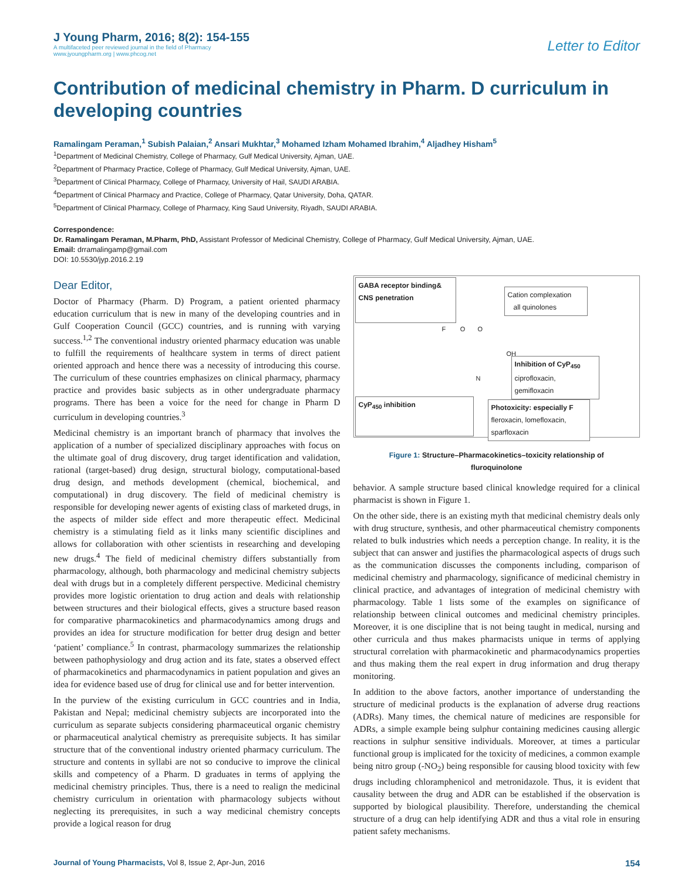J Young Pharm, 2016; 8(2): 154-155
A multifaceted peer reviewed journal in the field of Pharmacy
www.jyoungpharm.org | www.phcog.net
Letter to Editor
Contribution of medicinal chemistry in Pharm. D curriculum in developing countries
Ramalingam Peraman,<sup>1</sup> Subish Palaian,<sup>2</sup> Ansari Mukhtar,<sup>3</sup> Mohamed Izham Mohamed Ibrahim,<sup>4</sup> Aljadhey Hisham<sup>5</sup>
<sup>1</sup> Department of Medicinal Chemistry, College of Pharmacy, Gulf Medical University, Ajman, UAE.
<sup>2</sup> Department of Pharmacy Practice, College of Pharmacy, Gulf Medical University, Ajman, UAE.
<sup>3</sup> Department of Clinical Pharmacy, College of Pharmacy, University of Hail, SAUDI ARABIA.
<sup>4</sup> Department of Clinical Pharmacy and Practice, College of Pharmacy, Qatar University, Doha, QATAR.
<sup>5</sup> Department of Clinical Pharmacy, College of Pharmacy, King Saud University, Riyadh, SAUDI ARABIA.
Correspondence:
Dr. Ramalingam Peraman, M.Pharm, PhD, Assistant Professor of Medicinal Chemistry, College of Pharmacy, Gulf Medical University, Ajman, UAE.
Email: drramalingamp@gmail.com
DOI: 10.5530/jyp.2016.2.19
Dear Editor,
Doctor of Pharmacy (Pharm. D) Program, a patient oriented pharmacy education curriculum that is new in many of the developing countries and in Gulf Cooperation Council (GCC) countries, and is running with varying success.<sup>1,2</sup> The conventional industry oriented pharmacy education was unable to fulfill the requirements of healthcare system in terms of direct patient oriented approach and hence there was a necessity of introducing this course. The curriculum of these countries emphasizes on clinical pharmacy, pharmacy practice and provides basic subjects as in other undergraduate pharmacy programs. There has been a voice for the need for change in Pharm D curriculum in developing countries.<sup>3</sup>
Medicinal chemistry is an important branch of pharmacy that involves the application of a number of specialized disciplinary approaches with focus on the ultimate goal of drug discovery, drug target identification and validation, rational (target-based) drug design, structural biology, computational-based drug design, and methods development (chemical, biochemical, and computational) in drug discovery. The field of medicinal chemistry is responsible for developing newer agents of existing class of marketed drugs, in the aspects of milder side effect and more therapeutic effect. Medicinal chemistry is a stimulating field as it links many scientific disciplines and allows for collaboration with other scientists in researching and developing new drugs.<sup>4</sup> The field of medicinal chemistry differs substantially from pharmacology, although, both pharmacology and medicinal chemistry subjects deal with drugs but in a completely different perspective. Medicinal chemistry provides more logistic orientation to drug action and deals with relationship between structures and their biological effects, gives a structure based reason for comparative pharmacokinetics and pharmacodynamics among drugs and provides an idea for structure modification for better drug design and better ‘patient’ compliance.<sup>5</sup> In contrast, pharmacology summarizes the relationship between pathophysiology and drug action and its fate, states a observed effect of pharmacokinetics and pharmacodynamics in patient population and gives an idea for evidence based use of drug for clinical use and for better intervention.
In the purview of the existing curriculum in GCC countries and in India, Pakistan and Nepal; medicinal chemistry subjects are incorporated into the curriculum as separate subjects considering pharmaceutical organic chemistry or pharmaceutical analytical chemistry as prerequisite subjects. It has similar structure that of the conventional industry oriented pharmacy curriculum. The structure and contents in syllabi are not so conducive to improve the clinical skills and competency of a Pharm. D graduates in terms of applying the medicinal chemistry principles. Thus, there is a need to realign the medicinal chemistry curriculum in orientation with pharmacology subjects without neglecting its prerequisites, in such a way medicinal chemistry concepts provide a logical reason for drug
GABA receptor binding&
CNS penetration
Cation complexation
all quinolones
F O O
OH
N
Inhibition of CyP<sub>450</sub>
ciprofloxacin,
gemifloxacin
CyP<sub>450</sub> inhibition
Photoxicity: especially F
fleroxacin, lomefloxacin,
sparfloxacin
Figure 1: Structure–Pharmacokinetics–toxicity relationship of
fluroquinolone
behavior. A sample structure based clinical knowledge required for a clinical pharmacist is shown in Figure 1.
On the other side, there is an existing myth that medicinal chemistry deals only with drug structure, synthesis, and other pharmaceutical chemistry components related to bulk industries which needs a perception change. In reality, it is the subject that can answer and justifies the pharmacological aspects of drugs such as the communication discusses the components including, comparison of medicinal chemistry and pharmacology, significance of medicinal chemistry in clinical practice, and advantages of integration of medicinal chemistry with pharmacology. Table 1 lists some of the examples on significance of relationship between clinical outcomes and medicinal chemistry principles. Moreover, it is one discipline that is not being taught in medical, nursing and other curricula and thus makes pharmacists unique in terms of applying structural correlation with pharmacokinetic and pharmacodynamics properties and thus making them the real expert in drug information and drug therapy monitoring.
In addition to the above factors, another importance of understanding the structure of medicinal products is the explanation of adverse drug reactions (ADRs). Many times, the chemical nature of medicines are responsible for ADRs, a simple example being sulphur containing medicines causing allergic reactions in sulphur sensitive individuals. Moreover, at times a particular functional group is implicated for the toxicity of medicines, a common example being nitro group (-NO<sub>2</sub>) being responsible for causing blood toxicity with few drugs including chloramphenicol and metronidazole. Thus, it is evident that causality between the drug and ADR can be established if the observation is supported by biological plausibility. Therefore, understanding the chemical structure of a drug can help identifying ADR and thus a vital role in ensuring patient safety mechanisms.
Journal of Young Pharmacists, Vol 8, Issue 2, Apr-Jun, 2016
154